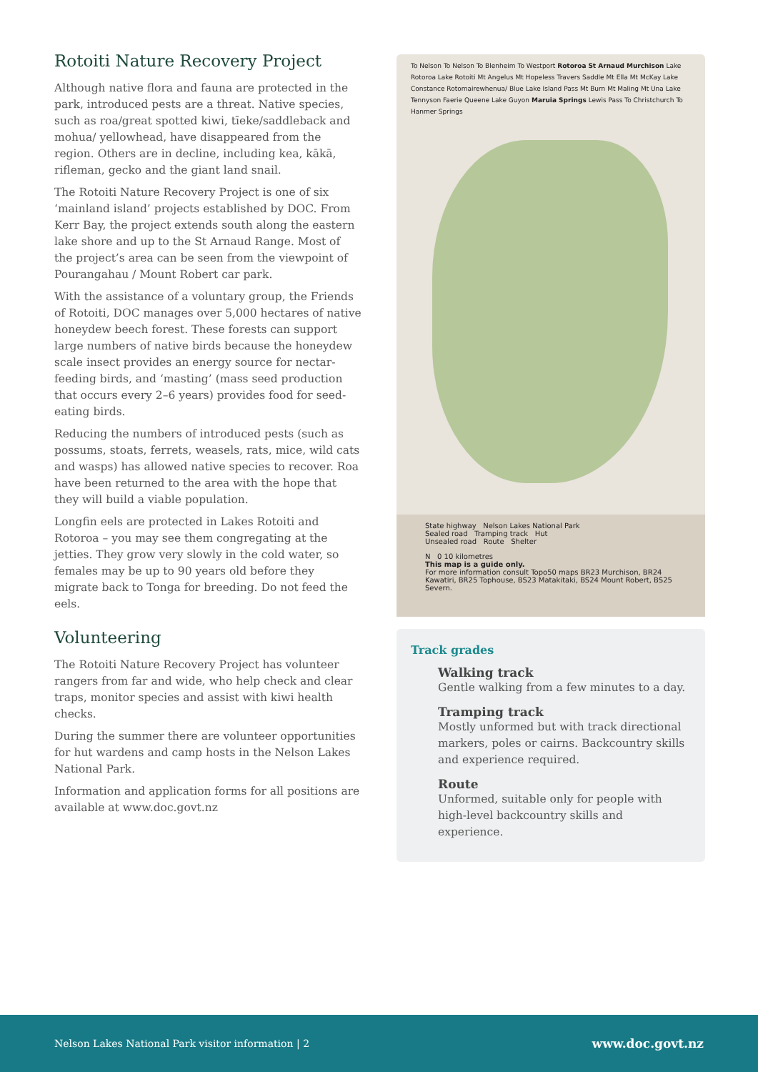Rotoiti Nature Recovery Project
Although native flora and fauna are protected in the park, introduced pests are a threat. Native species, such as roa/great spotted kiwi, tīeke/saddleback and mohua/ yellowhead, have disappeared from the region. Others are in decline, including kea, kākā, rifleman, gecko and the giant land snail.
The Rotoiti Nature Recovery Project is one of six ‘mainland island’ projects established by DOC. From Kerr Bay, the project extends south along the eastern lake shore and up to the St Arnaud Range. Most of the project’s area can be seen from the viewpoint of Pourangahau / Mount Robert car park.
With the assistance of a voluntary group, the Friends of Rotoiti, DOC manages over 5,000 hectares of native honeydew beech forest. These forests can support large numbers of native birds because the honeydew scale insect provides an energy source for nectar-feeding birds, and ‘masting’ (mass seed production that occurs every 2–6 years) provides food for seed-eating birds.
Reducing the numbers of introduced pests (such as possums, stoats, ferrets, weasels, rats, mice, wild cats and wasps) has allowed native species to recover. Roa have been returned to the area with the hope that they will build a viable population.
Longfin eels are protected in Lakes Rotoiti and Rotoroa – you may see them congregating at the jetties. They grow very slowly in the cold water, so females may be up to 90 years old before they migrate back to Tonga for breeding. Do not feed the eels.
Volunteering
The Rotoiti Nature Recovery Project has volunteer rangers from far and wide, who help check and clear traps, monitor species and assist with kiwi health checks.
During the summer there are volunteer opportunities for hut wardens and camp hosts in the Nelson Lakes National Park.
Information and application forms for all positions are available at www.doc.govt.nz
To Nelson To Nelson To Blenheim To Westport Rotoroa St Arnaud Murchison Lake Rotoroa Lake Rotoiti Mt Angelus Mt Hopeless Travers Saddle Mt Ella Mt McKay Lake Constance Rotomairewhenua/ Blue Lake Island Pass Mt Burn Mt Maling Mt Una Lake Tennyson Faerie Queene Lake Guyon Maruia Springs Lewis Pass To Christchurch To Hanmer Springs
State highway Nelson Lakes National Park
Sealed road Tramping track Hut
Unsealed road Route Shelter
N 0 10 kilometres
This map is a guide only.
For more information consult Topo50 maps BR23 Murchison, BR24 Kawatiri, BR25 Tophouse, BS23 Matakitaki, BS24 Mount Robert, BS25 Severn.
Track grades
Walking track
Gentle walking from a few minutes to a day.
Tramping track
Mostly unformed but with track directional markers, poles or cairns. Backcountry skills and experience required.
Route
Unformed, suitable only for people with high-level backcountry skills and experience.
Nelson Lakes National Park visitor information | 2 www.doc.govt.nz